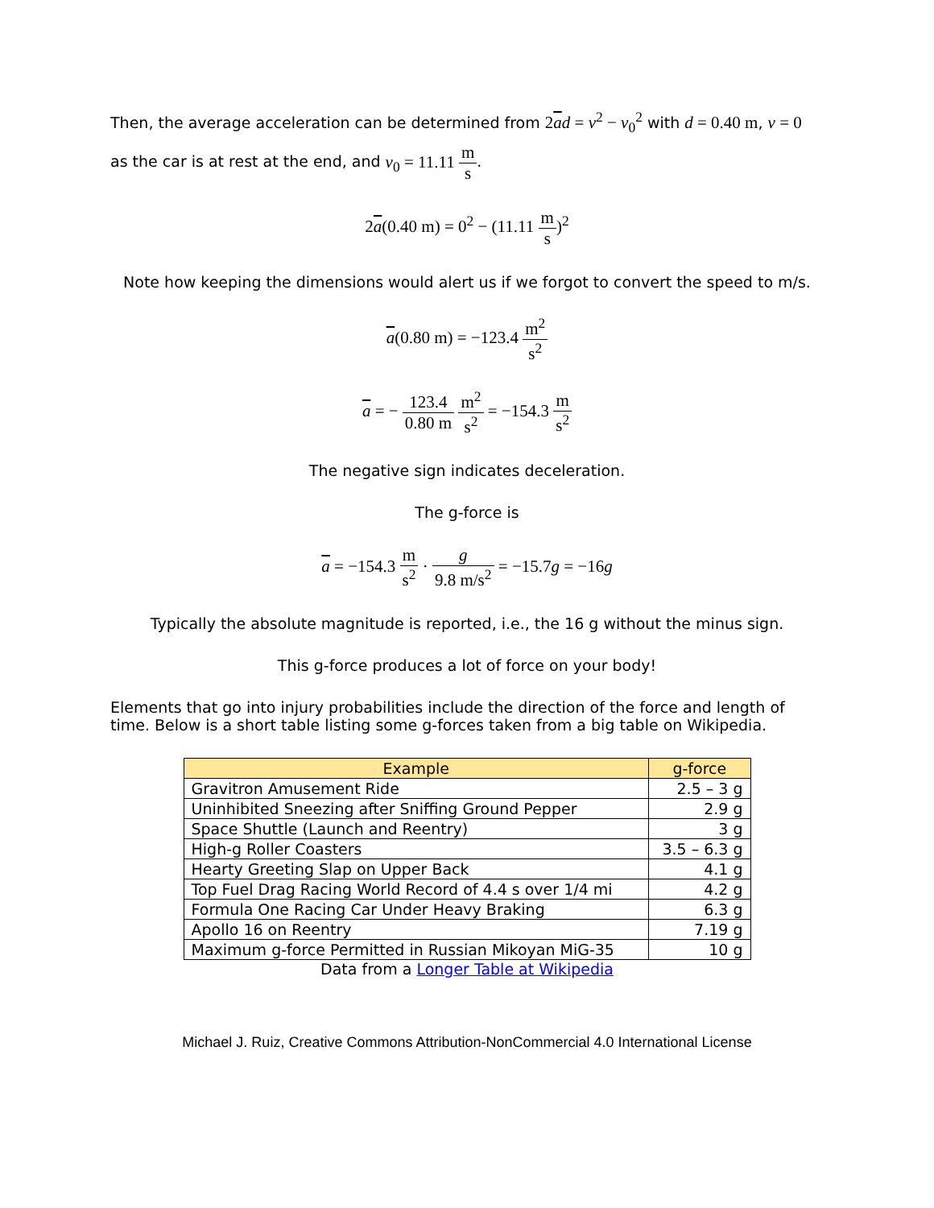Then, the average acceleration can be determined from 2ad = v<sup>2</sup> − v<sub>0</sub><sup>2</sup> with d = 0.40 m, v = 0
as the car is at rest at the end, and v<sub>0</sub> = 11.11 m s.
2a(0.40 m) = 0<sup>2</sup> − (11.11 m s)<sup>2</sup>
Note how keeping the dimensions would alert us if we forgot to convert the speed to m/s.
a(0.80 m) = −123.4 m<sup>2</sup> s<sup>2</sup>
a = − 123.4 0.80 m m<sup>2</sup> s<sup>2</sup> = −154.3 m s<sup>2</sup>
The negative sign indicates deceleration.
The g-force is
a = −154.3 m s<sup>2</sup> · g 9.8 m/s<sup>2</sup> = −15.7g = −16g
Typically the absolute magnitude is reported, i.e., the 16 g without the minus sign.
This g-force produces a lot of force on your body!
Elements that go into injury probabilities include the direction of the force and length of time. Below is a short table listing some g-forces taken from a big table on Wikipedia.
| Example | g-force |
| --- | --- |
| Gravitron Amusement Ride | 2.5 – 3 g |
| Uninhibited Sneezing after Sniffing Ground Pepper | 2.9 g |
| Space Shuttle (Launch and Reentry) | 3 g |
| High-g Roller Coasters | 3.5 – 6.3 g |
| Hearty Greeting Slap on Upper Back | 4.1 g |
| Top Fuel Drag Racing World Record of 4.4 s over 1/4 mi | 4.2 g |
| Formula One Racing Car Under Heavy Braking | 6.3 g |
| Apollo 16 on Reentry | 7.19 g |
| Maximum g-force Permitted in Russian Mikoyan MiG-35 | 10 g |
Data from a Longer Table at Wikipedia
Michael J. Ruiz, Creative Commons Attribution-NonCommercial 4.0 International License